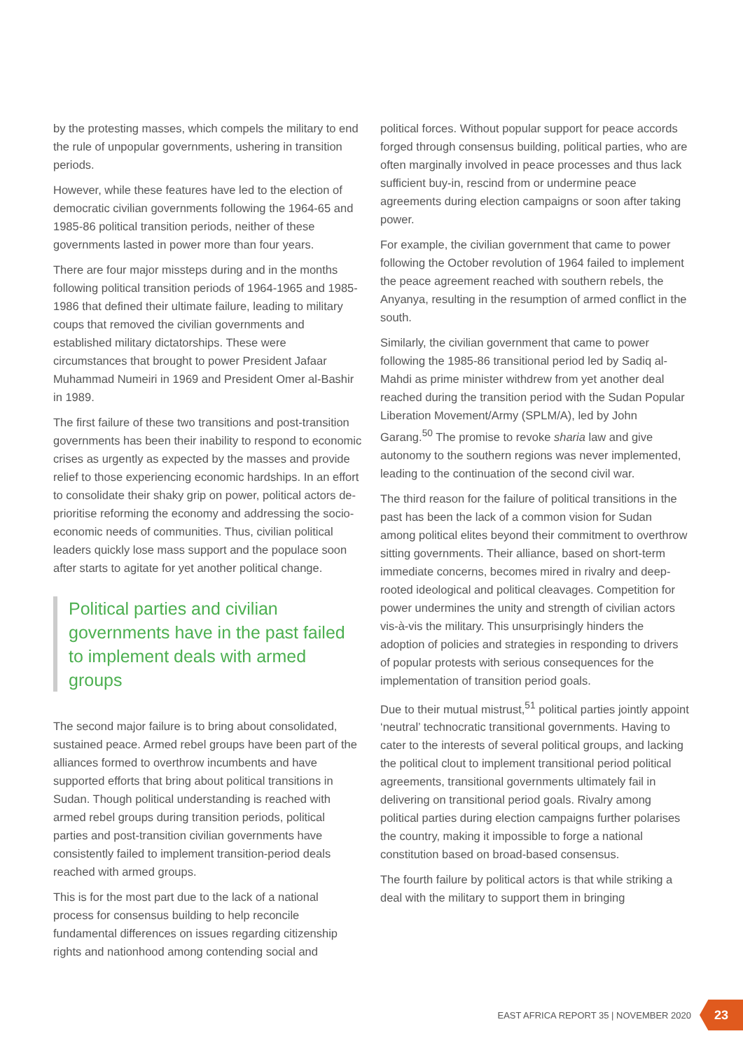by the protesting masses, which compels the military to end the rule of unpopular governments, ushering in transition periods.
However, while these features have led to the election of democratic civilian governments following the 1964-65 and 1985-86 political transition periods, neither of these governments lasted in power more than four years.
There are four major missteps during and in the months following political transition periods of 1964-1965 and 1985-1986 that defined their ultimate failure, leading to military coups that removed the civilian governments and established military dictatorships. These were circumstances that brought to power President Jafaar Muhammad Numeiri in 1969 and President Omer al-Bashir in 1989.
The first failure of these two transitions and post-transition governments has been their inability to respond to economic crises as urgently as expected by the masses and provide relief to those experiencing economic hardships. In an effort to consolidate their shaky grip on power, political actors de-prioritise reforming the economy and addressing the socio-economic needs of communities. Thus, civilian political leaders quickly lose mass support and the populace soon after starts to agitate for yet another political change.
Political parties and civilian governments have in the past failed to implement deals with armed groups
The second major failure is to bring about consolidated, sustained peace. Armed rebel groups have been part of the alliances formed to overthrow incumbents and have supported efforts that bring about political transitions in Sudan. Though political understanding is reached with armed rebel groups during transition periods, political parties and post-transition civilian governments have consistently failed to implement transition-period deals reached with armed groups.
This is for the most part due to the lack of a national process for consensus building to help reconcile fundamental differences on issues regarding citizenship rights and nationhood among contending social and
political forces. Without popular support for peace accords forged through consensus building, political parties, who are often marginally involved in peace processes and thus lack sufficient buy-in, rescind from or undermine peace agreements during election campaigns or soon after taking power.
For example, the civilian government that came to power following the October revolution of 1964 failed to implement the peace agreement reached with southern rebels, the Anyanya, resulting in the resumption of armed conflict in the south.
Similarly, the civilian government that came to power following the 1985-86 transitional period led by Sadiq al-Mahdi as prime minister withdrew from yet another deal reached during the transition period with the Sudan Popular Liberation Movement/Army (SPLM/A), led by John Garang.<sup>50</sup> The promise to revoke sharia law and give autonomy to the southern regions was never implemented, leading to the continuation of the second civil war.
The third reason for the failure of political transitions in the past has been the lack of a common vision for Sudan among political elites beyond their commitment to overthrow sitting governments. Their alliance, based on short-term immediate concerns, becomes mired in rivalry and deep-rooted ideological and political cleavages. Competition for power undermines the unity and strength of civilian actors vis-à-vis the military. This unsurprisingly hinders the adoption of policies and strategies in responding to drivers of popular protests with serious consequences for the implementation of transition period goals.
Due to their mutual mistrust,<sup>51</sup> political parties jointly appoint ‘neutral’ technocratic transitional governments. Having to cater to the interests of several political groups, and lacking the political clout to implement transitional period political agreements, transitional governments ultimately fail in delivering on transitional period goals. Rivalry among political parties during election campaigns further polarises the country, making it impossible to forge a national constitution based on broad-based consensus.
The fourth failure by political actors is that while striking a deal with the military to support them in bringing
EAST AFRICA REPORT 35 | NOVEMBER 2020
23